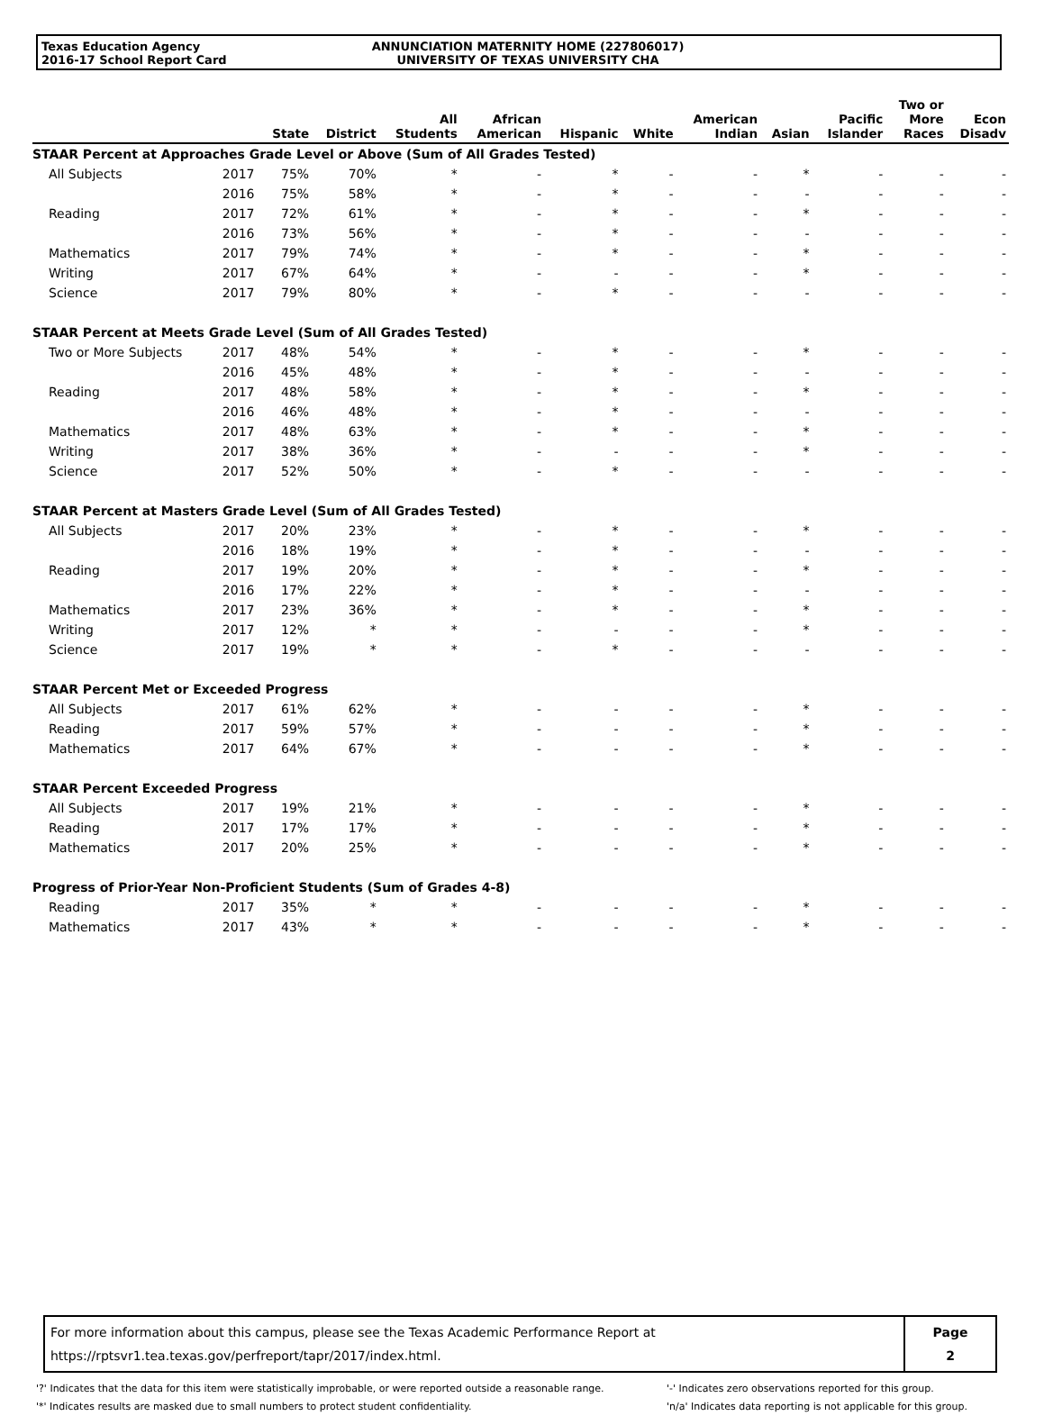Texas Education Agency
2016-17 School Report Card
ANNUNCIATION MATERNITY HOME (227806017)
UNIVERSITY OF TEXAS UNIVERSITY CHA
| | | State | District | All Students | African American | Hispanic | White | American Indian | Asian | Pacific Islander | Two or More Races | Econ Disadv |
| --- | --- | --- | --- | --- | --- | --- | --- | --- | --- | --- | --- | --- |
| STAAR Percent at Approaches Grade Level or Above (Sum of All Grades Tested) | | | | | | | | | | | | |
| All Subjects | 2017 | 75% | 70% | * | - | * | - | - | * | - | - | - |
| | 2016 | 75% | 58% | * | - | * | - | - | - | - | - | - |
| Reading | 2017 | 72% | 61% | * | - | * | - | - | * | - | - | - |
| | 2016 | 73% | 56% | * | - | * | - | - | - | - | - | - |
| Mathematics | 2017 | 79% | 74% | * | - | * | - | - | * | - | - | - |
| Writing | 2017 | 67% | 64% | * | - | - | - | - | * | - | - | - |
| Science | 2017 | 79% | 80% | * | - | * | - | - | - | - | - | - |
| STAAR Percent at Meets Grade Level (Sum of All Grades Tested) | | | | | | | | | | | | |
| Two or More Subjects | 2017 | 48% | 54% | * | - | * | - | - | * | - | - | - |
| | 2016 | 45% | 48% | * | - | * | - | - | - | - | - | - |
| Reading | 2017 | 48% | 58% | * | - | * | - | - | * | - | - | - |
| | 2016 | 46% | 48% | * | - | * | - | - | - | - | - | - |
| Mathematics | 2017 | 48% | 63% | * | - | * | - | - | * | - | - | - |
| Writing | 2017 | 38% | 36% | * | - | - | - | - | * | - | - | - |
| Science | 2017 | 52% | 50% | * | - | * | - | - | - | - | - | - |
| STAAR Percent at Masters Grade Level (Sum of All Grades Tested) | | | | | | | | | | | | |
| All Subjects | 2017 | 20% | 23% | * | - | * | - | - | * | - | - | - |
| | 2016 | 18% | 19% | * | - | * | - | - | - | - | - | - |
| Reading | 2017 | 19% | 20% | * | - | * | - | - | * | - | - | - |
| | 2016 | 17% | 22% | * | - | * | - | - | - | - | - | - |
| Mathematics | 2017 | 23% | 36% | * | - | * | - | - | * | - | - | - |
| Writing | 2017 | 12% | * | * | - | - | - | - | * | - | - | - |
| Science | 2017 | 19% | * | * | - | * | - | - | - | - | - | - |
| STAAR Percent Met or Exceeded Progress | | | | | | | | | | | | |
| All Subjects | 2017 | 61% | 62% | * | - | - | - | - | * | - | - | - |
| Reading | 2017 | 59% | 57% | * | - | - | - | - | * | - | - | - |
| Mathematics | 2017 | 64% | 67% | * | - | - | - | - | * | - | - | - |
| STAAR Percent Exceeded Progress | | | | | | | | | | | | |
| All Subjects | 2017 | 19% | 21% | * | - | - | - | - | * | - | - | - |
| Reading | 2017 | 17% | 17% | * | - | - | - | - | * | - | - | - |
| Mathematics | 2017 | 20% | 25% | * | - | - | - | - | * | - | - | - |
| Progress of Prior-Year Non-Proficient Students (Sum of Grades 4-8) | | | | | | | | | | | | |
| Reading | 2017 | 35% | * | * | - | - | - | - | * | - | - | - |
| Mathematics | 2017 | 43% | * | * | - | - | - | - | * | - | - | - |
For more information about this campus, please see the Texas Academic Performance Report at
https://rptsvr1.tea.texas.gov/perfreport/tapr/2017/index.html.
Page
2
'?' Indicates that the data for this item were statistically improbable, or were reported outside a reasonable range.
'*' Indicates results are masked due to small numbers to protect student confidentiality.
'-' Indicates zero observations reported for this group.
'n/a' Indicates data reporting is not applicable for this group.